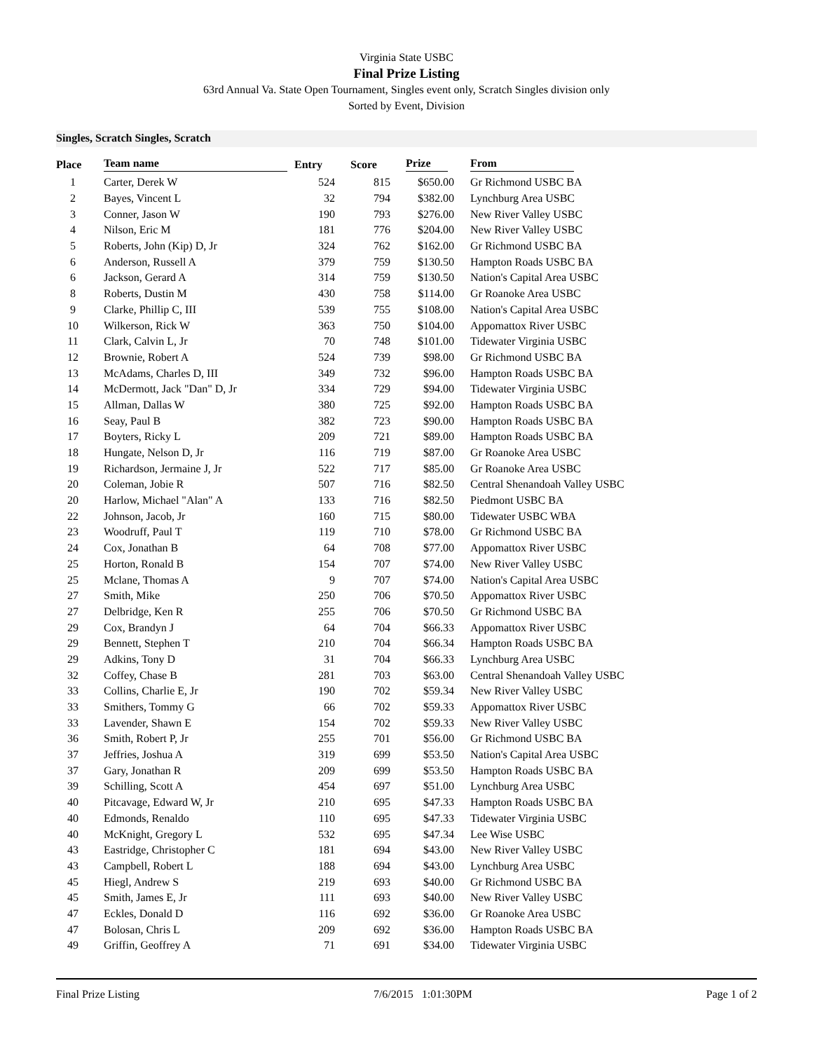Virginia State USBC
Final Prize Listing
63rd Annual Va. State Open Tournament, Singles event only, Scratch Singles division only
Sorted by Event, Division
Singles, Scratch Singles, Scratch
| Place | Team name | Entry | Score | Prize | From |
| --- | --- | --- | --- | --- | --- |
| 1 | Carter, Derek W | 524 | 815 | $650.00 | Gr Richmond USBC BA |
| 2 | Bayes, Vincent L | 32 | 794 | $382.00 | Lynchburg Area USBC |
| 3 | Conner, Jason W | 190 | 793 | $276.00 | New River Valley USBC |
| 4 | Nilson, Eric M | 181 | 776 | $204.00 | New River Valley USBC |
| 5 | Roberts, John (Kip) D, Jr | 324 | 762 | $162.00 | Gr Richmond USBC BA |
| 6 | Anderson, Russell A | 379 | 759 | $130.50 | Hampton Roads USBC BA |
| 6 | Jackson, Gerard A | 314 | 759 | $130.50 | Nation's Capital Area USBC |
| 8 | Roberts, Dustin M | 430 | 758 | $114.00 | Gr Roanoke Area USBC |
| 9 | Clarke, Phillip C, III | 539 | 755 | $108.00 | Nation's Capital Area USBC |
| 10 | Wilkerson, Rick W | 363 | 750 | $104.00 | Appomattox River USBC |
| 11 | Clark, Calvin L, Jr | 70 | 748 | $101.00 | Tidewater Virginia USBC |
| 12 | Brownie, Robert A | 524 | 739 | $98.00 | Gr Richmond USBC BA |
| 13 | McAdams, Charles D, III | 349 | 732 | $96.00 | Hampton Roads USBC BA |
| 14 | McDermott, Jack "Dan" D, Jr | 334 | 729 | $94.00 | Tidewater Virginia USBC |
| 15 | Allman, Dallas W | 380 | 725 | $92.00 | Hampton Roads USBC BA |
| 16 | Seay, Paul B | 382 | 723 | $90.00 | Hampton Roads USBC BA |
| 17 | Boyters, Ricky L | 209 | 721 | $89.00 | Hampton Roads USBC BA |
| 18 | Hungate, Nelson D, Jr | 116 | 719 | $87.00 | Gr Roanoke Area USBC |
| 19 | Richardson, Jermaine J, Jr | 522 | 717 | $85.00 | Gr Roanoke Area USBC |
| 20 | Coleman, Jobie R | 507 | 716 | $82.50 | Central Shenandoah Valley USBC |
| 20 | Harlow, Michael "Alan" A | 133 | 716 | $82.50 | Piedmont USBC BA |
| 22 | Johnson, Jacob, Jr | 160 | 715 | $80.00 | Tidewater USBC WBA |
| 23 | Woodruff, Paul T | 119 | 710 | $78.00 | Gr Richmond USBC BA |
| 24 | Cox, Jonathan B | 64 | 708 | $77.00 | Appomattox River USBC |
| 25 | Horton, Ronald B | 154 | 707 | $74.00 | New River Valley USBC |
| 25 | Mclane, Thomas A | 9 | 707 | $74.00 | Nation's Capital Area USBC |
| 27 | Smith, Mike | 250 | 706 | $70.50 | Appomattox River USBC |
| 27 | Delbridge, Ken R | 255 | 706 | $70.50 | Gr Richmond USBC BA |
| 29 | Cox, Brandyn J | 64 | 704 | $66.33 | Appomattox River USBC |
| 29 | Bennett, Stephen T | 210 | 704 | $66.34 | Hampton Roads USBC BA |
| 29 | Adkins, Tony D | 31 | 704 | $66.33 | Lynchburg Area USBC |
| 32 | Coffey, Chase B | 281 | 703 | $63.00 | Central Shenandoah Valley USBC |
| 33 | Collins, Charlie E, Jr | 190 | 702 | $59.34 | New River Valley USBC |
| 33 | Smithers, Tommy G | 66 | 702 | $59.33 | Appomattox River USBC |
| 33 | Lavender, Shawn E | 154 | 702 | $59.33 | New River Valley USBC |
| 36 | Smith, Robert P, Jr | 255 | 701 | $56.00 | Gr Richmond USBC BA |
| 37 | Jeffries, Joshua A | 319 | 699 | $53.50 | Nation's Capital Area USBC |
| 37 | Gary, Jonathan R | 209 | 699 | $53.50 | Hampton Roads USBC BA |
| 39 | Schilling, Scott A | 454 | 697 | $51.00 | Lynchburg Area USBC |
| 40 | Pitcavage, Edward W, Jr | 210 | 695 | $47.33 | Hampton Roads USBC BA |
| 40 | Edmonds, Renaldo | 110 | 695 | $47.33 | Tidewater Virginia USBC |
| 40 | McKnight, Gregory L | 532 | 695 | $47.34 | Lee Wise USBC |
| 43 | Eastridge, Christopher C | 181 | 694 | $43.00 | New River Valley USBC |
| 43 | Campbell, Robert L | 188 | 694 | $43.00 | Lynchburg Area USBC |
| 45 | Hiegl, Andrew S | 219 | 693 | $40.00 | Gr Richmond USBC BA |
| 45 | Smith, James E, Jr | 111 | 693 | $40.00 | New River Valley USBC |
| 47 | Eckles, Donald D | 116 | 692 | $36.00 | Gr Roanoke Area USBC |
| 47 | Bolosan, Chris L | 209 | 692 | $36.00 | Hampton Roads USBC BA |
| 49 | Griffin, Geoffrey A | 71 | 691 | $34.00 | Tidewater Virginia USBC |
Final Prize Listing 7/6/2015 1:01:30PM Page 1 of 2